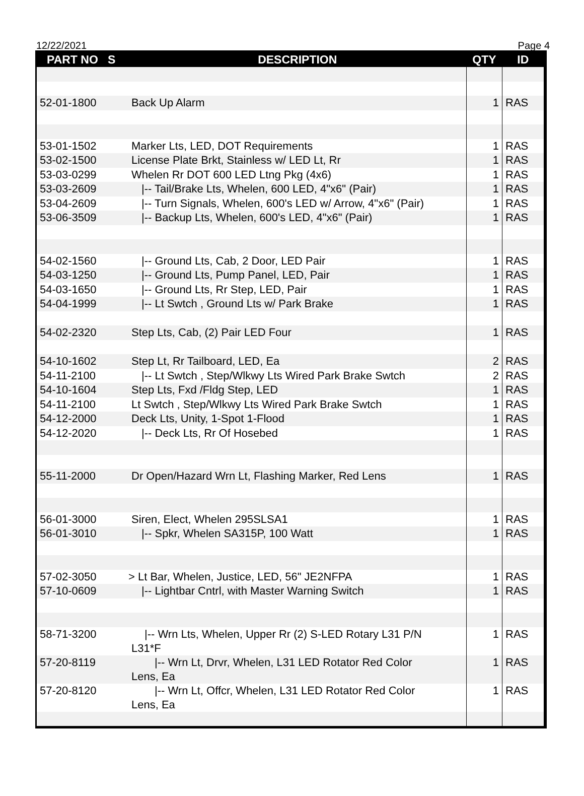12/22/2021 Page 4
| PART NO S | DESCRIPTION | QTY | ID |
| --- | --- | --- | --- |
| 52-01-1800 | Back Up Alarm | 1 | RAS |
| 53-01-1502 | Marker Lts, LED, DOT Requirements | 1 | RAS |
| 53-02-1500 | License Plate Brkt, Stainless w/ LED Lt, Rr | 1 | RAS |
| 53-03-0299 | Whelen Rr DOT 600 LED Ltng Pkg (4x6) | 1 | RAS |
| 53-03-2609 | /-- Tail/Brake Lts, Whelen, 600 LED, 4"x6" (Pair) | 1 | RAS |
| 53-04-2609 | /-- Turn Signals, Whelen, 600's LED w/ Arrow, 4"x6" (Pair) | 1 | RAS |
| 53-06-3509 | /-- Backup Lts, Whelen, 600's LED, 4"x6" (Pair) | 1 | RAS |
| 54-02-1560 | /-- Ground Lts, Cab, 2 Door, LED Pair | 1 | RAS |
| 54-03-1250 | /-- Ground Lts, Pump Panel, LED, Pair | 1 | RAS |
| 54-03-1650 | /-- Ground Lts, Rr Step, LED, Pair | 1 | RAS |
| 54-04-1999 | /-- Lt Swtch , Ground Lts w/ Park Brake | 1 | RAS |
| 54-02-2320 | Step Lts, Cab, (2) Pair LED Four | 1 | RAS |
| 54-10-1602 | Step Lt, Rr Tailboard, LED, Ea | 2 | RAS |
| 54-11-2100 | /-- Lt Swtch , Step/Wlkwy Lts Wired Park Brake Swtch | 2 | RAS |
| 54-10-1604 | Step Lts, Fxd /Fldg Step, LED | 1 | RAS |
| 54-11-2100 | Lt Swtch , Step/Wlkwy Lts Wired Park Brake Swtch | 1 | RAS |
| 54-12-2000 | Deck Lts, Unity, 1-Spot 1-Flood | 1 | RAS |
| 54-12-2020 | /-- Deck Lts, Rr Of Hosebed | 1 | RAS |
| 55-11-2000 | Dr Open/Hazard Wrn Lt, Flashing Marker, Red Lens | 1 | RAS |
| 56-01-3000 | Siren, Elect, Whelen 295SLSA1 | 1 | RAS |
| 56-01-3010 | /-- Spkr, Whelen SA315P, 100 Watt | 1 | RAS |
| 57-02-3050 | > Lt Bar, Whelen, Justice, LED, 56" JE2NFPA | 1 | RAS |
| 57-10-0609 | /-- Lightbar Cntrl, with Master Warning Switch | 1 | RAS |
| 58-71-3200 | /-- Wrn Lts, Whelen, Upper Rr (2) S-LED Rotary L31 P/N L31*F | 1 | RAS |
| 57-20-8119 | /-- Wrn Lt, Drvr, Whelen, L31 LED Rotator Red Color Lens, Ea | 1 | RAS |
| 57-20-8120 | /-- Wrn Lt, Offcr, Whelen, L31 LED Rotator Red Color Lens, Ea | 1 | RAS |